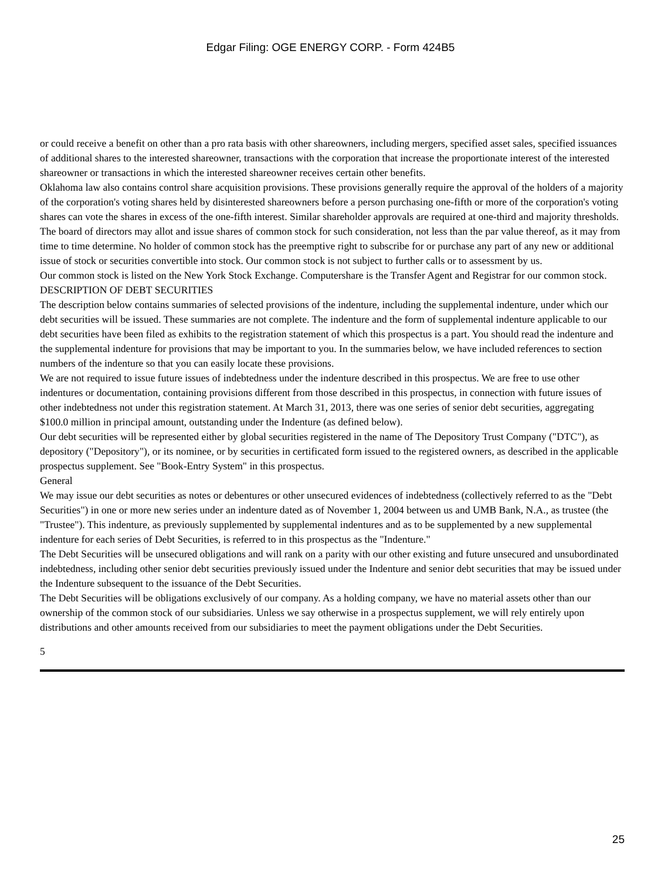Edgar Filing: OGE ENERGY CORP. - Form 424B5
or could receive a benefit on other than a pro rata basis with other shareowners, including mergers, specified asset sales, specified issuances of additional shares to the interested shareowner, transactions with the corporation that increase the proportionate interest of the interested shareowner or transactions in which the interested shareowner receives certain other benefits.
Oklahoma law also contains control share acquisition provisions. These provisions generally require the approval of the holders of a majority of the corporation's voting shares held by disinterested shareowners before a person purchasing one-fifth or more of the corporation's voting shares can vote the shares in excess of the one-fifth interest. Similar shareholder approvals are required at one-third and majority thresholds.
The board of directors may allot and issue shares of common stock for such consideration, not less than the par value thereof, as it may from time to time determine. No holder of common stock has the preemptive right to subscribe for or purchase any part of any new or additional issue of stock or securities convertible into stock. Our common stock is not subject to further calls or to assessment by us.
Our common stock is listed on the New York Stock Exchange. Computershare is the Transfer Agent and Registrar for our common stock.
DESCRIPTION OF DEBT SECURITIES
The description below contains summaries of selected provisions of the indenture, including the supplemental indenture, under which our debt securities will be issued. These summaries are not complete. The indenture and the form of supplemental indenture applicable to our debt securities have been filed as exhibits to the registration statement of which this prospectus is a part. You should read the indenture and the supplemental indenture for provisions that may be important to you. In the summaries below, we have included references to section numbers of the indenture so that you can easily locate these provisions.
We are not required to issue future issues of indebtedness under the indenture described in this prospectus. We are free to use other indentures or documentation, containing provisions different from those described in this prospectus, in connection with future issues of other indebtedness not under this registration statement. At March 31, 2013, there was one series of senior debt securities, aggregating $100.0 million in principal amount, outstanding under the Indenture (as defined below).
Our debt securities will be represented either by global securities registered in the name of The Depository Trust Company ("DTC"), as depository ("Depository"), or its nominee, or by securities in certificated form issued to the registered owners, as described in the applicable prospectus supplement. See "Book-Entry System" in this prospectus.
General
We may issue our debt securities as notes or debentures or other unsecured evidences of indebtedness (collectively referred to as the "Debt Securities") in one or more new series under an indenture dated as of November 1, 2004 between us and UMB Bank, N.A., as trustee (the "Trustee"). This indenture, as previously supplemented by supplemental indentures and as to be supplemented by a new supplemental indenture for each series of Debt Securities, is referred to in this prospectus as the "Indenture."
The Debt Securities will be unsecured obligations and will rank on a parity with our other existing and future unsecured and unsubordinated indebtedness, including other senior debt securities previously issued under the Indenture and senior debt securities that may be issued under the Indenture subsequent to the issuance of the Debt Securities.
The Debt Securities will be obligations exclusively of our company. As a holding company, we have no material assets other than our ownership of the common stock of our subsidiaries. Unless we say otherwise in a prospectus supplement, we will rely entirely upon distributions and other amounts received from our subsidiaries to meet the payment obligations under the Debt Securities.
5
25